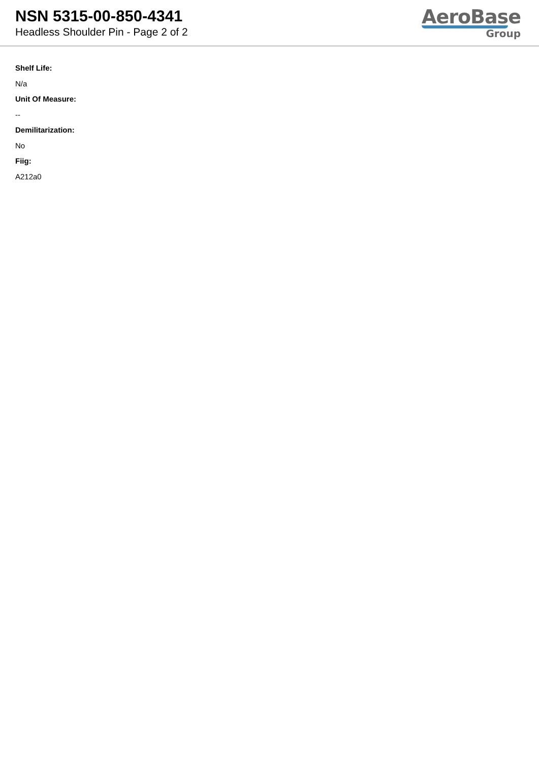NSN 5315-00-850-4341
Headless Shoulder Pin - Page 2 of 2
AeroBase
Group
Shelf Life:
N/a
Unit Of Measure:
--
Demilitarization:
No
Fiig:
A212a0